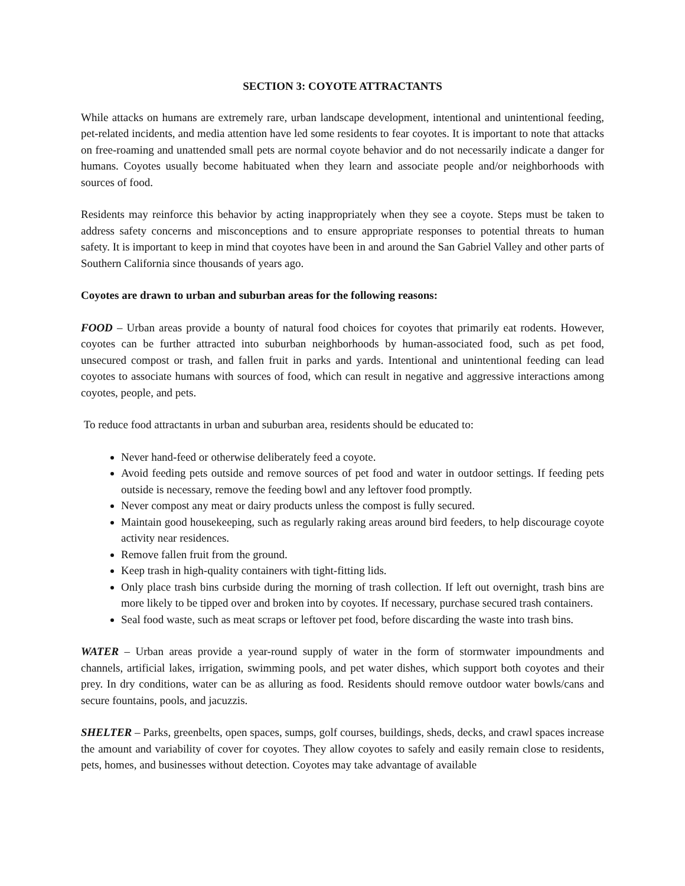SECTION 3: COYOTE ATTRACTANTS
While attacks on humans are extremely rare, urban landscape development, intentional and unintentional feeding, pet-related incidents, and media attention have led some residents to fear coyotes. It is important to note that attacks on free-roaming and unattended small pets are normal coyote behavior and do not necessarily indicate a danger for humans. Coyotes usually become habituated when they learn and associate people and/or neighborhoods with sources of food.
Residents may reinforce this behavior by acting inappropriately when they see a coyote. Steps must be taken to address safety concerns and misconceptions and to ensure appropriate responses to potential threats to human safety. It is important to keep in mind that coyotes have been in and around the San Gabriel Valley and other parts of Southern California since thousands of years ago.
Coyotes are drawn to urban and suburban areas for the following reasons:
FOOD – Urban areas provide a bounty of natural food choices for coyotes that primarily eat rodents. However, coyotes can be further attracted into suburban neighborhoods by human-associated food, such as pet food, unsecured compost or trash, and fallen fruit in parks and yards. Intentional and unintentional feeding can lead coyotes to associate humans with sources of food, which can result in negative and aggressive interactions among coyotes, people, and pets.
To reduce food attractants in urban and suburban area, residents should be educated to:
Never hand-feed or otherwise deliberately feed a coyote.
Avoid feeding pets outside and remove sources of pet food and water in outdoor settings. If feeding pets outside is necessary, remove the feeding bowl and any leftover food promptly.
Never compost any meat or dairy products unless the compost is fully secured.
Maintain good housekeeping, such as regularly raking areas around bird feeders, to help discourage coyote activity near residences.
Remove fallen fruit from the ground.
Keep trash in high-quality containers with tight-fitting lids.
Only place trash bins curbside during the morning of trash collection. If left out overnight, trash bins are more likely to be tipped over and broken into by coyotes. If necessary, purchase secured trash containers.
Seal food waste, such as meat scraps or leftover pet food, before discarding the waste into trash bins.
WATER – Urban areas provide a year-round supply of water in the form of stormwater impoundments and channels, artificial lakes, irrigation, swimming pools, and pet water dishes, which support both coyotes and their prey. In dry conditions, water can be as alluring as food. Residents should remove outdoor water bowls/cans and secure fountains, pools, and jacuzzis.
SHELTER – Parks, greenbelts, open spaces, sumps, golf courses, buildings, sheds, decks, and crawl spaces increase the amount and variability of cover for coyotes. They allow coyotes to safely and easily remain close to residents, pets, homes, and businesses without detection. Coyotes may take advantage of available